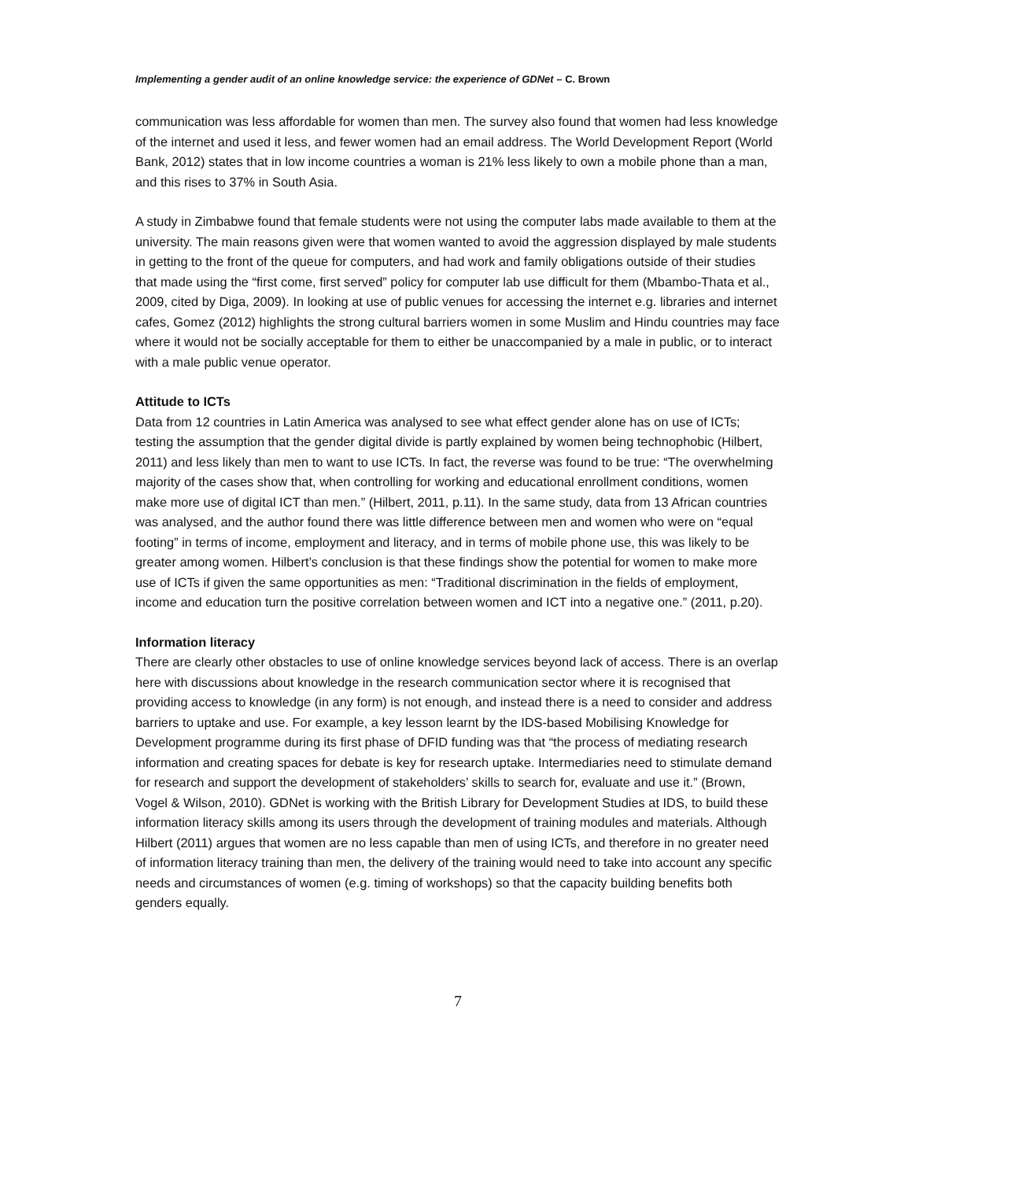Implementing a gender audit of an online knowledge service: the experience of GDNet – C. Brown
communication was less affordable for women than men. The survey also found that women had less knowledge of the internet and used it less, and fewer women had an email address. The World Development Report (World Bank, 2012) states that in low income countries a woman is 21% less likely to own a mobile phone than a man, and this rises to 37% in South Asia.
A study in Zimbabwe found that female students were not using the computer labs made available to them at the university. The main reasons given were that women wanted to avoid the aggression displayed by male students in getting to the front of the queue for computers, and had work and family obligations outside of their studies that made using the “first come, first served” policy for computer lab use difficult for them (Mbambo-Thata et al., 2009, cited by Diga, 2009). In looking at use of public venues for accessing the internet e.g. libraries and internet cafes, Gomez (2012) highlights the strong cultural barriers women in some Muslim and Hindu countries may face where it would not be socially acceptable for them to either be unaccompanied by a male in public, or to interact with a male public venue operator.
Attitude to ICTs
Data from 12 countries in Latin America was analysed to see what effect gender alone has on use of ICTs; testing the assumption that the gender digital divide is partly explained by women being technophobic (Hilbert, 2011) and less likely than men to want to use ICTs. In fact, the reverse was found to be true: “The overwhelming majority of the cases show that, when controlling for working and educational enrollment conditions, women make more use of digital ICT than men.” (Hilbert, 2011, p.11). In the same study, data from 13 African countries was analysed, and the author found there was little difference between men and women who were on “equal footing” in terms of income, employment and literacy, and in terms of mobile phone use, this was likely to be greater among women. Hilbert’s conclusion is that these findings show the potential for women to make more use of ICTs if given the same opportunities as men: “Traditional discrimination in the fields of employment, income and education turn the positive correlation between women and ICT into a negative one.” (2011, p.20).
Information literacy
There are clearly other obstacles to use of online knowledge services beyond lack of access. There is an overlap here with discussions about knowledge in the research communication sector where it is recognised that providing access to knowledge (in any form) is not enough, and instead there is a need to consider and address barriers to uptake and use. For example, a key lesson learnt by the IDS-based Mobilising Knowledge for Development programme during its first phase of DFID funding was that “the process of mediating research information and creating spaces for debate is key for research uptake. Intermediaries need to stimulate demand for research and support the development of stakeholders’ skills to search for, evaluate and use it.” (Brown, Vogel & Wilson, 2010). GDNet is working with the British Library for Development Studies at IDS, to build these information literacy skills among its users through the development of training modules and materials. Although Hilbert (2011) argues that women are no less capable than men of using ICTs, and therefore in no greater need of information literacy training than men, the delivery of the training would need to take into account any specific needs and circumstances of women (e.g. timing of workshops) so that the capacity building benefits both genders equally.
7